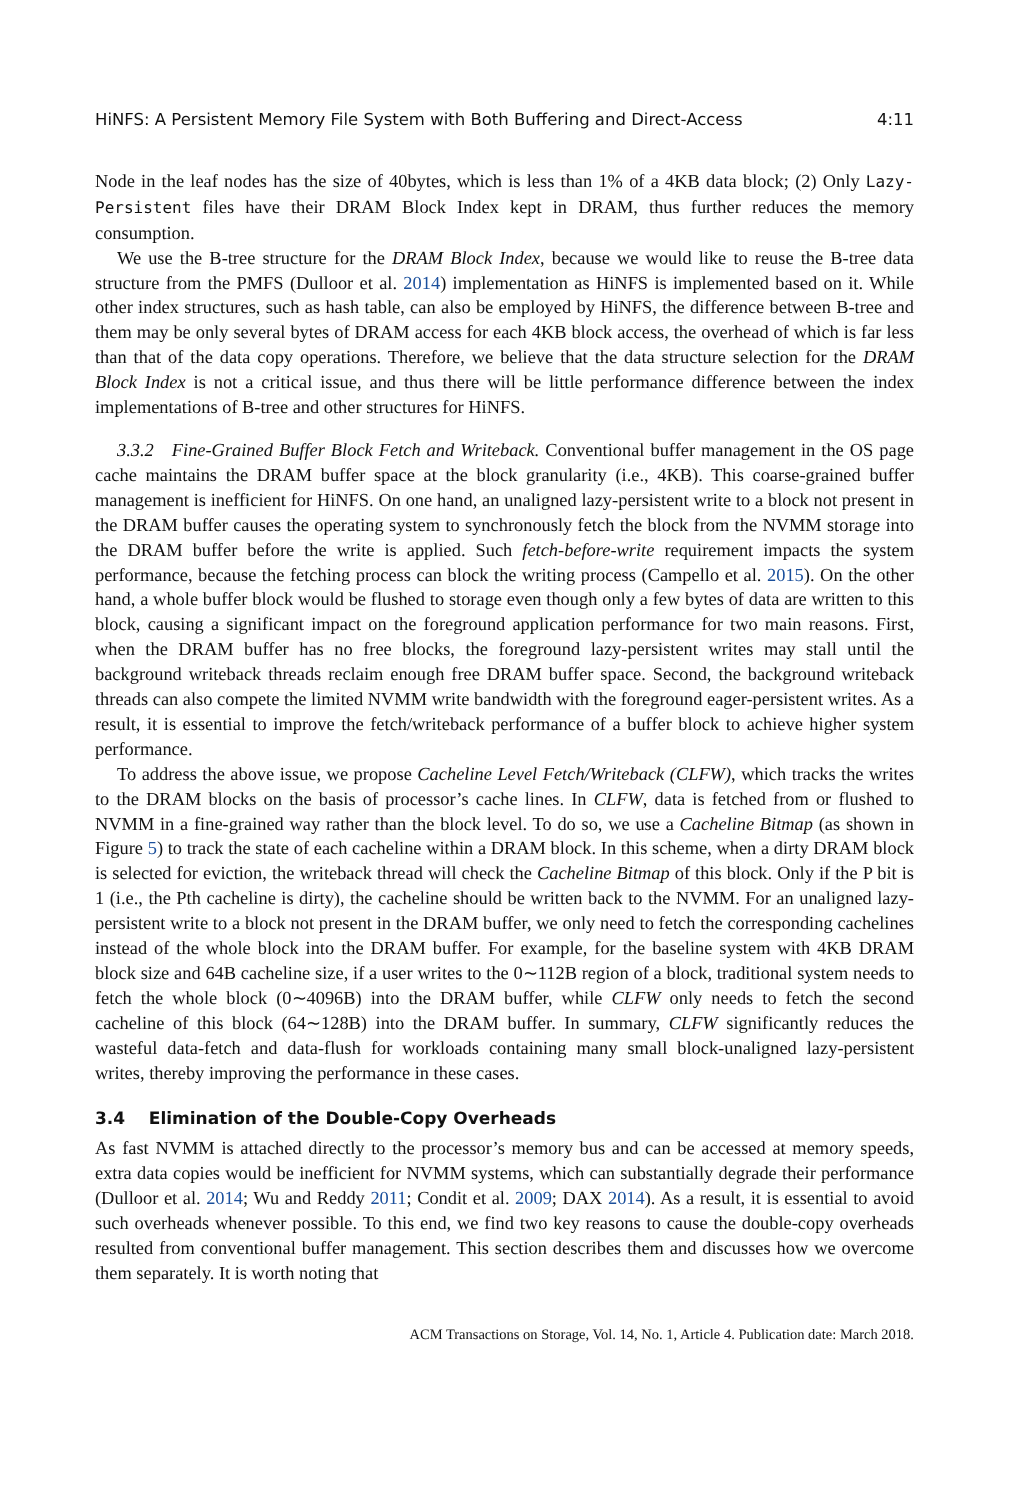HiNFS: A Persistent Memory File System with Both Buffering and Direct-Access 4:11
Node in the leaf nodes has the size of 40bytes, which is less than 1% of a 4KB data block; (2) Only Lazy-Persistent files have their DRAM Block Index kept in DRAM, thus further reduces the memory consumption.
We use the B-tree structure for the DRAM Block Index, because we would like to reuse the B-tree data structure from the PMFS (Dulloor et al. 2014) implementation as HiNFS is implemented based on it. While other index structures, such as hash table, can also be employed by HiNFS, the difference between B-tree and them may be only several bytes of DRAM access for each 4KB block access, the overhead of which is far less than that of the data copy operations. Therefore, we believe that the data structure selection for the DRAM Block Index is not a critical issue, and thus there will be little performance difference between the index implementations of B-tree and other structures for HiNFS.
3.3.2 Fine-Grained Buffer Block Fetch and Writeback. Conventional buffer management in the OS page cache maintains the DRAM buffer space at the block granularity (i.e., 4KB). This coarse-grained buffer management is inefficient for HiNFS. On one hand, an unaligned lazy-persistent write to a block not present in the DRAM buffer causes the operating system to synchronously fetch the block from the NVMM storage into the DRAM buffer before the write is applied. Such fetch-before-write requirement impacts the system performance, because the fetching process can block the writing process (Campello et al. 2015). On the other hand, a whole buffer block would be flushed to storage even though only a few bytes of data are written to this block, causing a significant impact on the foreground application performance for two main reasons. First, when the DRAM buffer has no free blocks, the foreground lazy-persistent writes may stall until the background writeback threads reclaim enough free DRAM buffer space. Second, the background writeback threads can also compete the limited NVMM write bandwidth with the foreground eager-persistent writes. As a result, it is essential to improve the fetch/writeback performance of a buffer block to achieve higher system performance.
To address the above issue, we propose Cacheline Level Fetch/Writeback (CLFW), which tracks the writes to the DRAM blocks on the basis of processor’s cache lines. In CLFW, data is fetched from or flushed to NVMM in a fine-grained way rather than the block level. To do so, we use a Cacheline Bitmap (as shown in Figure 5) to track the state of each cacheline within a DRAM block. In this scheme, when a dirty DRAM block is selected for eviction, the writeback thread will check the Cacheline Bitmap of this block. Only if the P bit is 1 (i.e., the Pth cacheline is dirty), the cacheline should be written back to the NVMM. For an unaligned lazy-persistent write to a block not present in the DRAM buffer, we only need to fetch the corresponding cachelines instead of the whole block into the DRAM buffer. For example, for the baseline system with 4KB DRAM block size and 64B cacheline size, if a user writes to the 0∼112B region of a block, traditional system needs to fetch the whole block (0∼4096B) into the DRAM buffer, while CLFW only needs to fetch the second cacheline of this block (64∼128B) into the DRAM buffer. In summary, CLFW significantly reduces the wasteful data-fetch and data-flush for workloads containing many small block-unaligned lazy-persistent writes, thereby improving the performance in these cases.
3.4 Elimination of the Double-Copy Overheads
As fast NVMM is attached directly to the processor’s memory bus and can be accessed at memory speeds, extra data copies would be inefficient for NVMM systems, which can substantially degrade their performance (Dulloor et al. 2014; Wu and Reddy 2011; Condit et al. 2009; DAX 2014). As a result, it is essential to avoid such overheads whenever possible. To this end, we find two key reasons to cause the double-copy overheads resulted from conventional buffer management. This section describes them and discusses how we overcome them separately. It is worth noting that
ACM Transactions on Storage, Vol. 14, No. 1, Article 4. Publication date: March 2018.